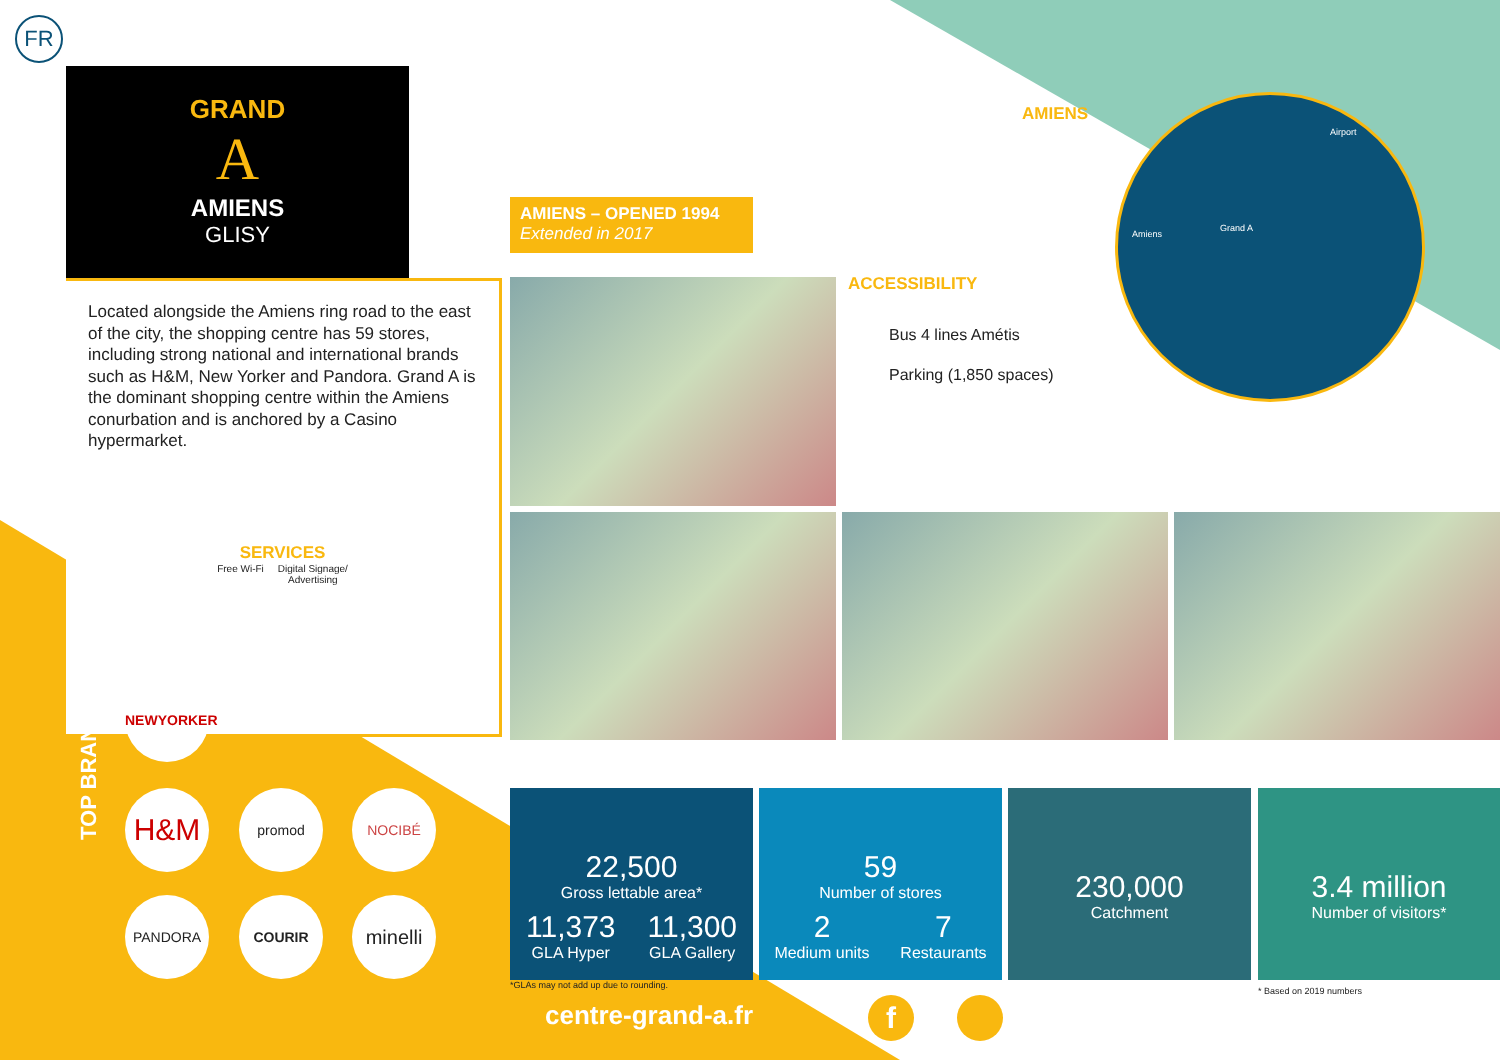FR
GRAND
A
AMIENS
GLISY
Located alongside the Amiens ring road to the east of the city, the shopping centre has 59 stores, including strong national and international brands such as H&M, New Yorker and Pandora. Grand A is the dominant shopping centre within the Amiens conurbation and is anchored by a Casino hypermarket.
SERVICES
Free Wi-Fi Digital Signage/
Advertising
AMIENS – OPENED 1994
Extended in 2017
AMIENS
ACCESSIBILITY
Bus 4 lines Amétis
Parking (1,850 spaces)
Airport
Grand A
Amiens
TOP BRANDS
NEWYORKER
H&M promod NOCIBÉ
PANDORA COURIR minelli
22,500
Gross lettable area*
11,373
GLA Hyper
11,300
GLA Gallery
59
Number of stores
2
Medium units
7
Restaurants
230,000
Catchment
3.4 million
Number of visitors*
*GLAs may not add up due to rounding.
* Based on 2019 numbers
centre-grand-a.fr f